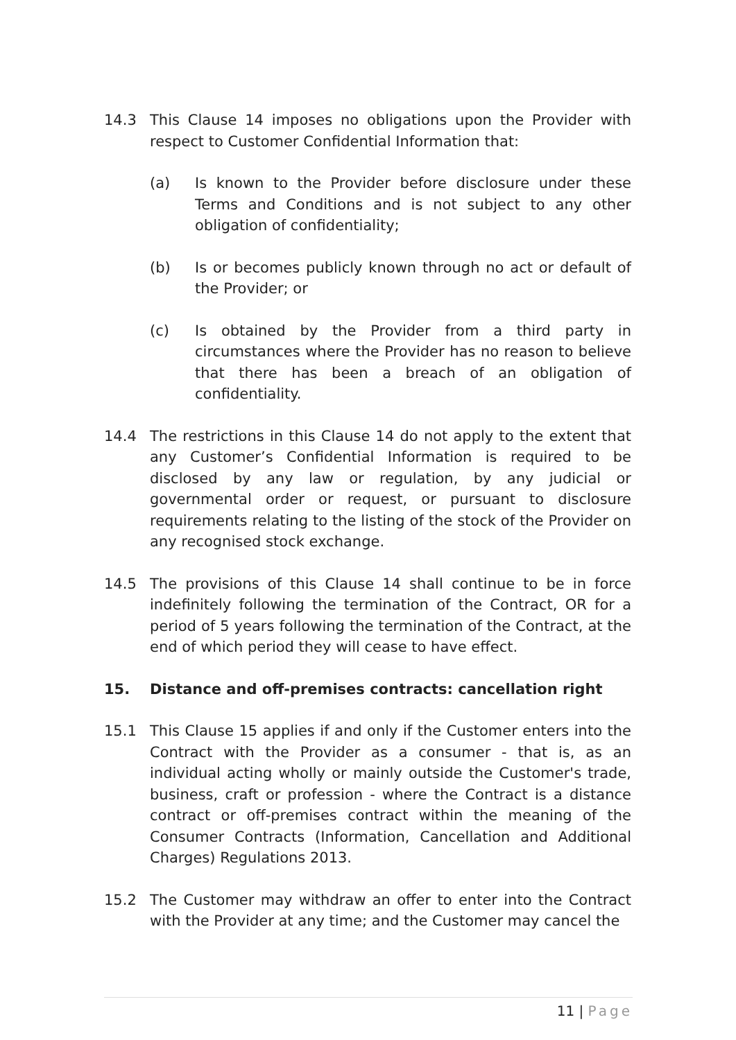14.3 This Clause 14 imposes no obligations upon the Provider with respect to Customer Confidential Information that:
(a) Is known to the Provider before disclosure under these Terms and Conditions and is not subject to any other obligation of confidentiality;
(b) Is or becomes publicly known through no act or default of the Provider; or
(c) Is obtained by the Provider from a third party in circumstances where the Provider has no reason to believe that there has been a breach of an obligation of confidentiality.
14.4 The restrictions in this Clause 14 do not apply to the extent that any Customer’s Confidential Information is required to be disclosed by any law or regulation, by any judicial or governmental order or request, or pursuant to disclosure requirements relating to the listing of the stock of the Provider on any recognised stock exchange.
14.5 The provisions of this Clause 14 shall continue to be in force indefinitely following the termination of the Contract, OR for a period of 5 years following the termination of the Contract, at the end of which period they will cease to have effect.
15. Distance and off-premises contracts: cancellation right
15.1 This Clause 15 applies if and only if the Customer enters into the Contract with the Provider as a consumer - that is, as an individual acting wholly or mainly outside the Customer's trade, business, craft or profession - where the Contract is a distance contract or off-premises contract within the meaning of the Consumer Contracts (Information, Cancellation and Additional Charges) Regulations 2013.
15.2 The Customer may withdraw an offer to enter into the Contract with the Provider at any time; and the Customer may cancel the
11 | Page